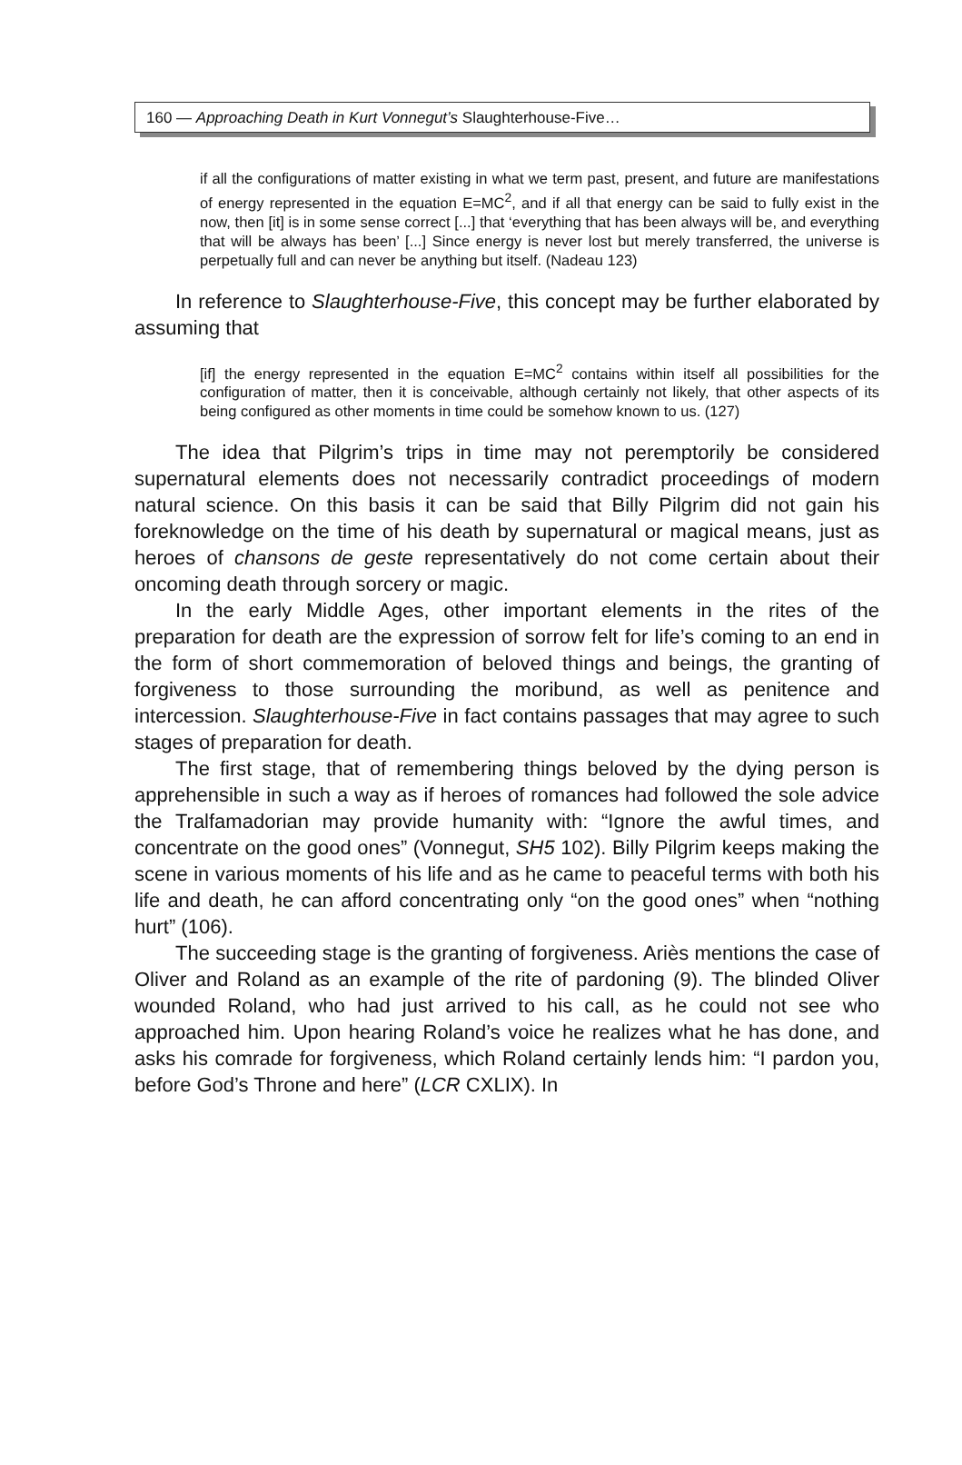160 — Approaching Death in Kurt Vonnegut’s Slaughterhouse-Five…
if all the configurations of matter existing in what we term past, present, and future are manifestations of energy represented in the equation E=MC<sup>2</sup>, and if all that energy can be said to fully exist in the now, then [it] is in some sense correct [...] that ‘everything that has been always will be, and everything that will be always has been’ [...] Since energy is never lost but merely transferred, the universe is perpetually full and can never be anything but itself. (Nadeau 123)
In reference to Slaughterhouse-Five, this concept may be further elaborated by assuming that
[if] the energy represented in the equation E=MC<sup>2</sup> contains within itself all possibilities for the configuration of matter, then it is conceivable, although certainly not likely, that other aspects of its being configured as other moments in time could be somehow known to us. (127)
The idea that Pilgrim’s trips in time may not peremptorily be considered supernatural elements does not necessarily contradict proceedings of modern natural science. On this basis it can be said that Billy Pilgrim did not gain his foreknowledge on the time of his death by supernatural or magical means, just as heroes of chansons de geste representatively do not come certain about their oncoming death through sorcery or magic.
In the early Middle Ages, other important elements in the rites of the preparation for death are the expression of sorrow felt for life’s coming to an end in the form of short commemoration of beloved things and beings, the granting of forgiveness to those surrounding the moribund, as well as penitence and intercession. Slaughterhouse-Five in fact contains passages that may agree to such stages of preparation for death.
The first stage, that of remembering things beloved by the dying person is apprehensible in such a way as if heroes of romances had followed the sole advice the Tralfamadorian may provide humanity with: “Ignore the awful times, and concentrate on the good ones” (Vonnegut, SH5 102). Billy Pilgrim keeps making the scene in various moments of his life and as he came to peaceful terms with both his life and death, he can afford concentrating only “on the good ones” when “nothing hurt” (106).
The succeeding stage is the granting of forgiveness. Ariès mentions the case of Oliver and Roland as an example of the rite of pardoning (9). The blinded Oliver wounded Roland, who had just arrived to his call, as he could not see who approached him. Upon hearing Roland’s voice he realizes what he has done, and asks his comrade for forgiveness, which Roland certainly lends him: “I pardon you, before God’s Throne and here” (LCR CXLIX). In